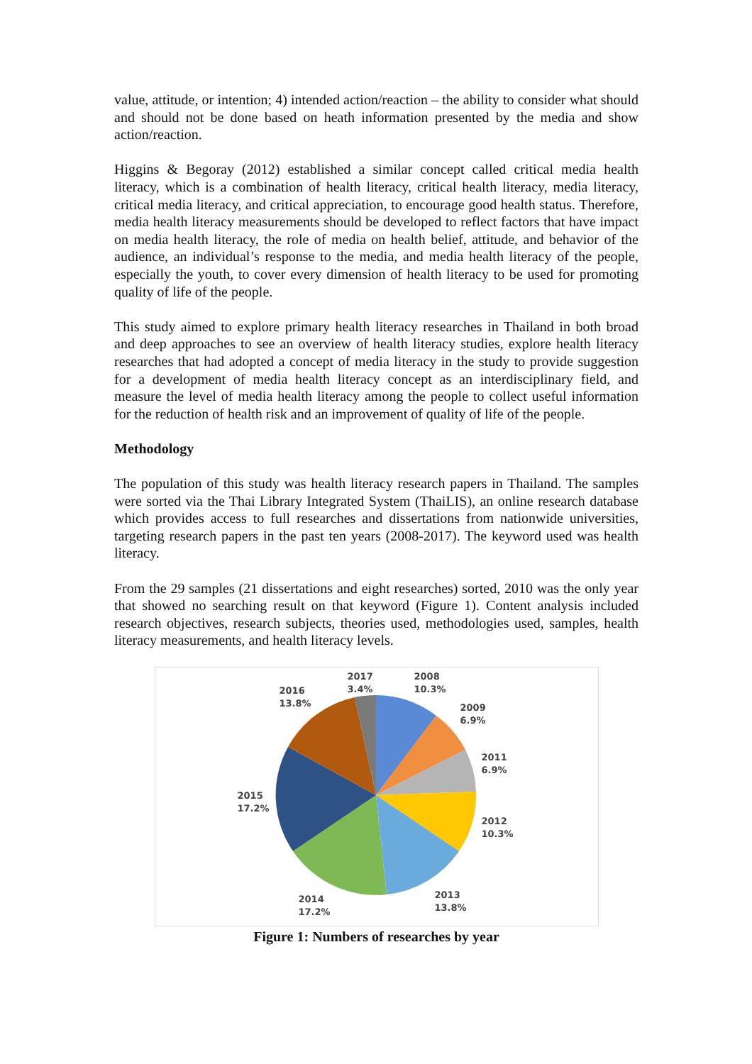value, attitude, or intention; 4) intended action/reaction – the ability to consider what should and should not be done based on heath information presented by the media and show action/reaction.
Higgins & Begoray (2012) established a similar concept called critical media health literacy, which is a combination of health literacy, critical health literacy, media literacy, critical media literacy, and critical appreciation, to encourage good health status. Therefore, media health literacy measurements should be developed to reflect factors that have impact on media health literacy, the role of media on health belief, attitude, and behavior of the audience, an individual’s response to the media, and media health literacy of the people, especially the youth, to cover every dimension of health literacy to be used for promoting quality of life of the people.
This study aimed to explore primary health literacy researches in Thailand in both broad and deep approaches to see an overview of health literacy studies, explore health literacy researches that had adopted a concept of media literacy in the study to provide suggestion for a development of media health literacy concept as an interdisciplinary field, and measure the level of media health literacy among the people to collect useful information for the reduction of health risk and an improvement of quality of life of the people.
Methodology
The population of this study was health literacy research papers in Thailand. The samples were sorted via the Thai Library Integrated System (ThaiLIS), an online research database which provides access to full researches and dissertations from nationwide universities, targeting research papers in the past ten years (2008-2017). The keyword used was health literacy.
From the 29 samples (21 dissertations and eight researches) sorted, 2010 was the only year that showed no searching result on that keyword (Figure 1). Content analysis included research objectives, research subjects, theories used, methodologies used, samples, health literacy measurements, and health literacy levels.
2017
3.4%
2008
10.3%
2016
13.8%
2009
6.9%
2011
6.9%
2015
17.2%
2012
10.3%
2013
13.8%
2014
17.2%
Figure 1: Numbers of researches by year